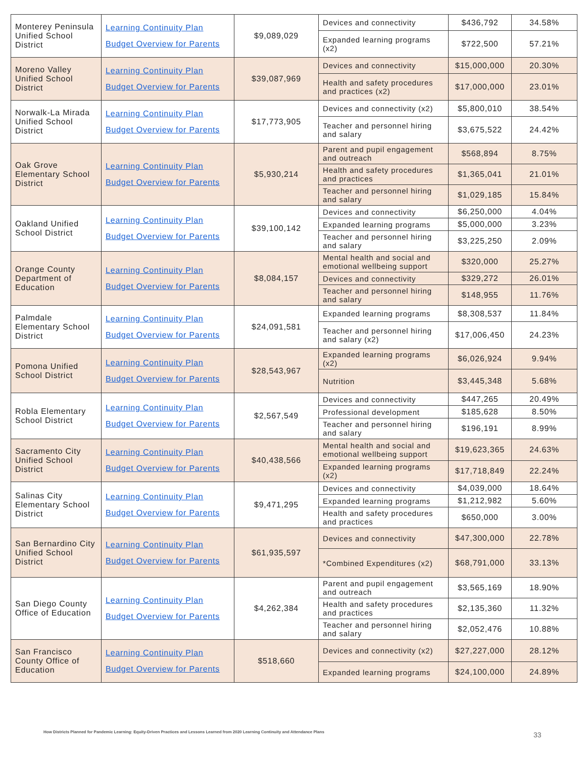| Monterey Peninsula Unified School District | Learning Continuity Plan Budget Overview for Parents | $9,089,029 | Devices and connectivity | $436,792 | 34.58% |
| | | | Expanded learning programs (x2) | $722,500 | 57.21% |
| Moreno Valley Unified School District | Learning Continuity Plan Budget Overview for Parents | $39,087,969 | Devices and connectivity | $15,000,000 | 20.30% |
| | | | Health and safety procedures and practices (x2) | $17,000,000 | 23.01% |
| Norwalk-La Mirada Unified School District | Learning Continuity Plan Budget Overview for Parents | $17,773,905 | Devices and connectivity (x2) | $5,800,010 | 38.54% |
| | | | Teacher and personnel hiring and salary | $3,675,522 | 24.42% |
| Oak Grove Elementary School District | Learning Continuity Plan Budget Overview for Parents | $5,930,214 | Parent and pupil engagement and outreach | $568,894 | 8.75% |
| | | | Health and safety procedures and practices | $1,365,041 | 21.01% |
| | | | Teacher and personnel hiring and salary | $1,029,185 | 15.84% |
| Oakland Unified School District | Learning Continuity Plan Budget Overview for Parents | $39,100,142 | Devices and connectivity | $6,250,000 | 4.04% |
| | | | Expanded learning programs | $5,000,000 | 3.23% |
| | | | Teacher and personnel hiring and salary | $3,225,250 | 2.09% |
| Orange County Department of Education | Learning Continuity Plan Budget Overview for Parents | $8,084,157 | Mental health and social and emotional wellbeing support | $320,000 | 25.27% |
| | | | Devices and connectivity | $329,272 | 26.01% |
| | | | Teacher and personnel hiring and salary | $148,955 | 11.76% |
| Palmdale Elementary School District | Learning Continuity Plan Budget Overview for Parents | $24,091,581 | Expanded learning programs | $8,308,537 | 11.84% |
| | | | Teacher and personnel hiring and salary (x2) | $17,006,450 | 24.23% |
| Pomona Unified School District | Learning Continuity Plan Budget Overview for Parents | $28,543,967 | Expanded learning programs (x2) | $6,026,924 | 9.94% |
| | | | Nutrition | $3,445,348 | 5.68% |
| Robla Elementary School District | Learning Continuity Plan Budget Overview for Parents | $2,567,549 | Devices and connectivity | $447,265 | 20.49% |
| | | | Professional development | $185,628 | 8.50% |
| | | | Teacher and personnel hiring and salary | $196,191 | 8.99% |
| Sacramento City Unified School District | Learning Continuity Plan Budget Overview for Parents | $40,438,566 | Mental health and social and emotional wellbeing support | $19,623,365 | 24.63% |
| | | | Expanded learning programs (x2) | $17,718,849 | 22.24% |
| Salinas City Elementary School District | Learning Continuity Plan Budget Overview for Parents | $9,471,295 | Devices and connectivity | $4,039,000 | 18.64% |
| | | | Expanded learning programs | $1,212,982 | 5.60% |
| | | | Health and safety procedures and practices | $650,000 | 3.00% |
| San Bernardino City Unified School District | Learning Continuity Plan Budget Overview for Parents | $61,935,597 | Devices and connectivity | $47,300,000 | 22.78% |
| | | | *Combined Expenditures (x2) | $68,791,000 | 33.13% |
| San Diego County Office of Education | Learning Continuity Plan Budget Overview for Parents | $4,262,384 | Parent and pupil engagement and outreach | $3,565,169 | 18.90% |
| | | | Health and safety procedures and practices | $2,135,360 | 11.32% |
| | | | Teacher and personnel hiring and salary | $2,052,476 | 10.88% |
| San Francisco County Office of Education | Learning Continuity Plan Budget Overview for Parents | $518,660 | Devices and connectivity (x2) | $27,227,000 | 28.12% |
| | | | Expanded learning programs | $24,100,000 | 24.89% |
How Districts Planned for Pandemic Learning: Equity-Driven Practices and Lessons Learned from 2020 Learning Continuity and Attendance Plans
33